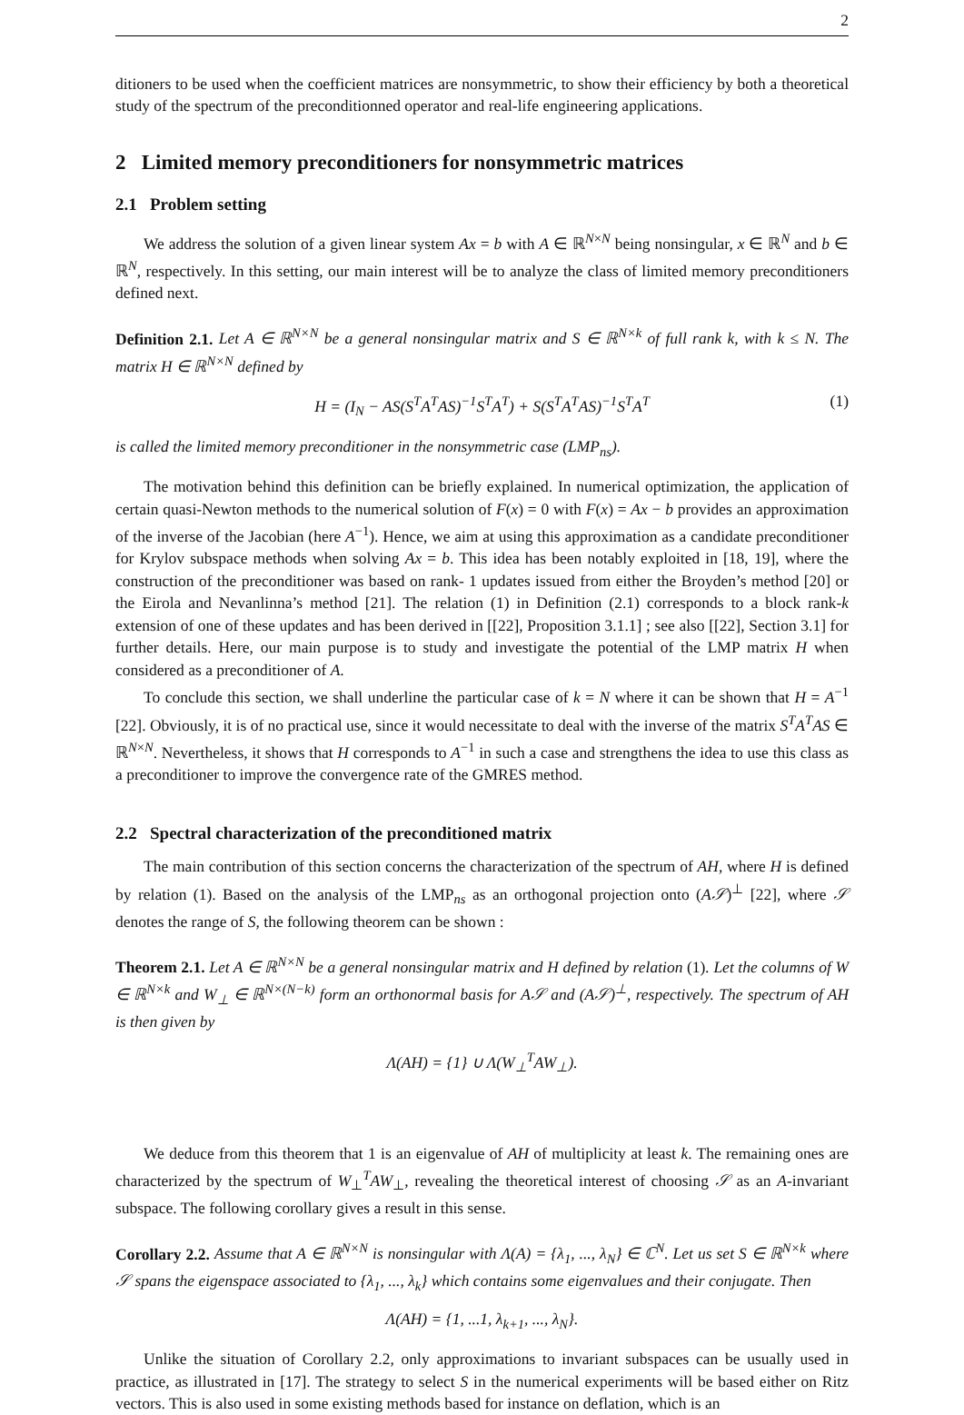2
ditioners to be used when the coefficient matrices are nonsymmetric, to show their efficiency by both a theoretical study of the spectrum of the preconditionned operator and real-life engineering applications.
2 Limited memory preconditioners for nonsymmetric matrices
2.1 Problem setting
We address the solution of a given linear system Ax = b with A ∈ ℝ<sup>N×N</sup> being nonsingular, x ∈ ℝ<sup>N</sup> and b ∈ ℝ<sup>N</sup>, respectively. In this setting, our main interest will be to analyze the class of limited memory preconditioners defined next.
Definition 2.1. Let A ∈ ℝ<sup>N×N</sup> be a general nonsingular matrix and S ∈ ℝ<sup>N×k</sup> of full rank k, with k ≤ N. The matrix H ∈ ℝ<sup>N×N</sup> defined by
H = (I<sub>N</sub> − AS(S<sup>T</sup>A<sup>T</sup>AS)<sup>−1</sup>S<sup>T</sup>A<sup>T</sup>) + S(S<sup>T</sup>A<sup>T</sup>AS)<sup>−1</sup>S<sup>T</sup>A<sup>T</sup> (1)
is called the limited memory preconditioner in the nonsymmetric case (LMP<sub>ns</sub>).
The motivation behind this definition can be briefly explained. In numerical optimization, the application of certain quasi-Newton methods to the numerical solution of F(x) = 0 with F(x) = Ax − b provides an approximation of the inverse of the Jacobian (here A<sup>−1</sup>). Hence, we aim at using this approximation as a candidate preconditioner for Krylov subspace methods when solving Ax = b. This idea has been notably exploited in [18, 19], where the construction of the preconditioner was based on rank- 1 updates issued from either the Broyden’s method [20] or the Eirola and Nevanlinna’s method [21]. The relation (1) in Definition (2.1) corresponds to a block rank-k extension of one of these updates and has been derived in [[22], Proposition 3.1.1] ; see also [[22], Section 3.1] for further details. Here, our main purpose is to study and investigate the potential of the LMP matrix H when considered as a preconditioner of A.
To conclude this section, we shall underline the particular case of k = N where it can be shown that H = A<sup>−1</sup> [22]. Obviously, it is of no practical use, since it would necessitate to deal with the inverse of the matrix S<sup>T</sup>A<sup>T</sup>AS ∈ ℝ<sup>N×N</sup>. Nevertheless, it shows that H corresponds to A<sup>−1</sup> in such a case and strengthens the idea to use this class as a preconditioner to improve the convergence rate of the GMRES method.
2.2 Spectral characterization of the preconditioned matrix
The main contribution of this section concerns the characterization of the spectrum of AH, where H is defined by relation (1). Based on the analysis of the LMP<sub>ns</sub> as an orthogonal projection onto (A𝒮)<sup>⊥</sup> [22], where 𝒮 denotes the range of S, the following theorem can be shown :
Theorem 2.1. Let A ∈ ℝ<sup>N×N</sup> be a general nonsingular matrix and H defined by relation (1). Let the columns of W ∈ ℝ<sup>N×k</sup> and W<sub>⊥</sub> ∈ ℝ<sup>N×(N−k)</sup> form an orthonormal basis for A𝒮 and (A𝒮)<sup>⊥</sup>, respectively. The spectrum of AH is then given by
Λ(AH) = {1} ∪ Λ(W<sub>⊥</sub><sup>T</sup>AW<sub>⊥</sub>).
We deduce from this theorem that 1 is an eigenvalue of AH of multiplicity at least k. The remaining ones are characterized by the spectrum of W<sub>⊥</sub><sup>T</sup>AW<sub>⊥</sub>, revealing the theoretical interest of choosing 𝒮 as an A-invariant subspace. The following corollary gives a result in this sense.
Corollary 2.2. Assume that A ∈ ℝ<sup>N×N</sup> is nonsingular with Λ(A) = {λ<sub>1</sub>, ..., λ<sub>N</sub>} ∈ ℂ<sup>N</sup>. Let us set S ∈ ℝ<sup>N×k</sup> where 𝒮 spans the eigenspace associated to {λ<sub>1</sub>, ..., λ<sub>k</sub>} which contains some eigenvalues and their conjugate. Then
Λ(AH) = {1, ...1, λ<sub>k+1</sub>, ..., λ<sub>N</sub>}.
Unlike the situation of Corollary 2.2, only approximations to invariant subspaces can be usually used in practice, as illustrated in [17]. The strategy to select S in the numerical experiments will be based either on Ritz vectors. This is also used in some existing methods based for instance on deflation, which is an